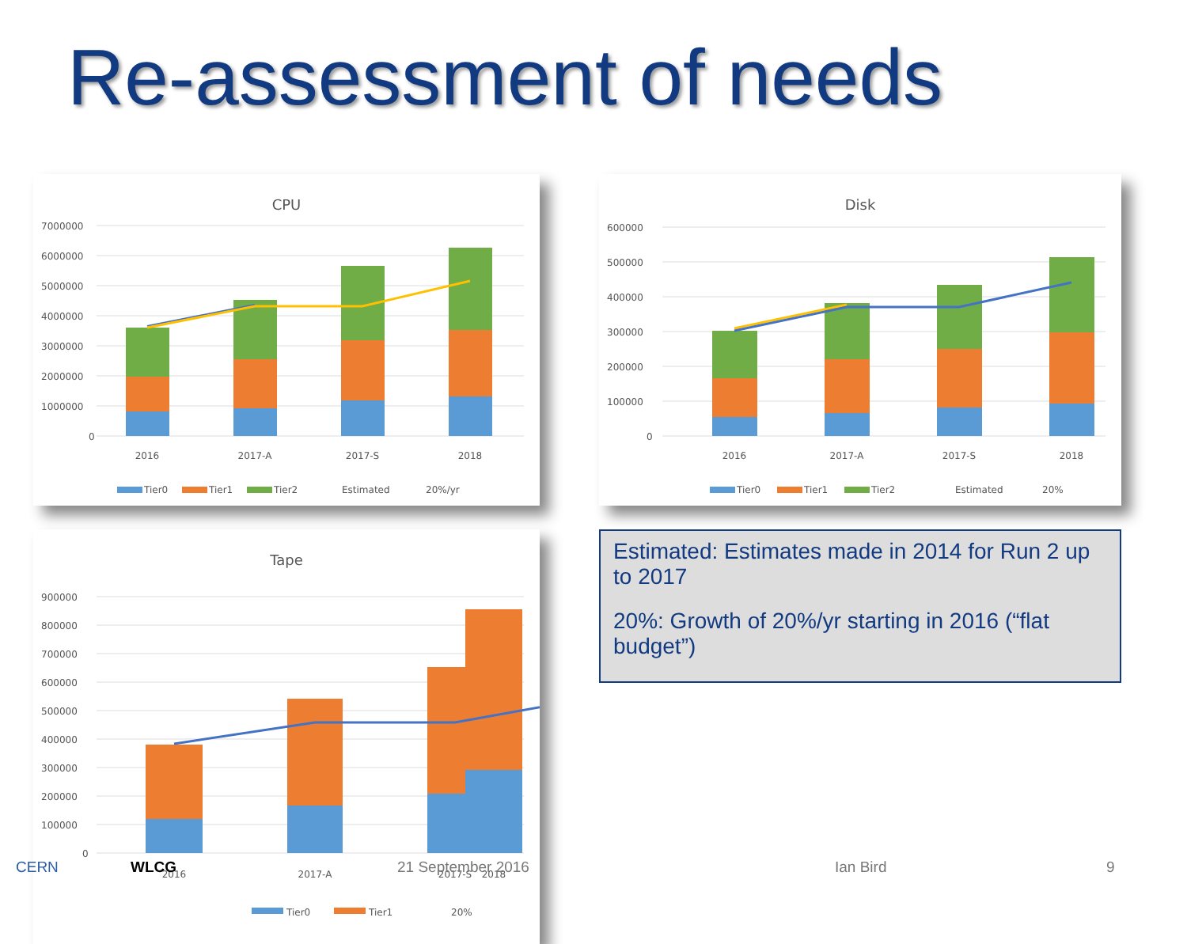Re-assessment of needs
CPU
7000000
6000000
5000000
4000000
3000000
2000000
1000000
0
2016
2017-A
2017-S
2018
Tier0
Tier1
Tier2
Estimated
20%/yr
Disk
600000
500000
400000
300000
200000
100000
0
2016
2017-A
2017-S
2018
Tier0
Tier1
Tier2
Estimated
20%
Tape
900000
800000
700000
600000
500000
400000
300000
200000
100000
0
2016
2017-A
2017-S
2018
Tier0
Tier1
20%
Estimated: Estimates made in 2014 for Run 2 up to 2017
20%: Growth of 20%/yr starting in 2016 (“flat budget”)
CERN WLCG 21 September 2016 Ian Bird 9